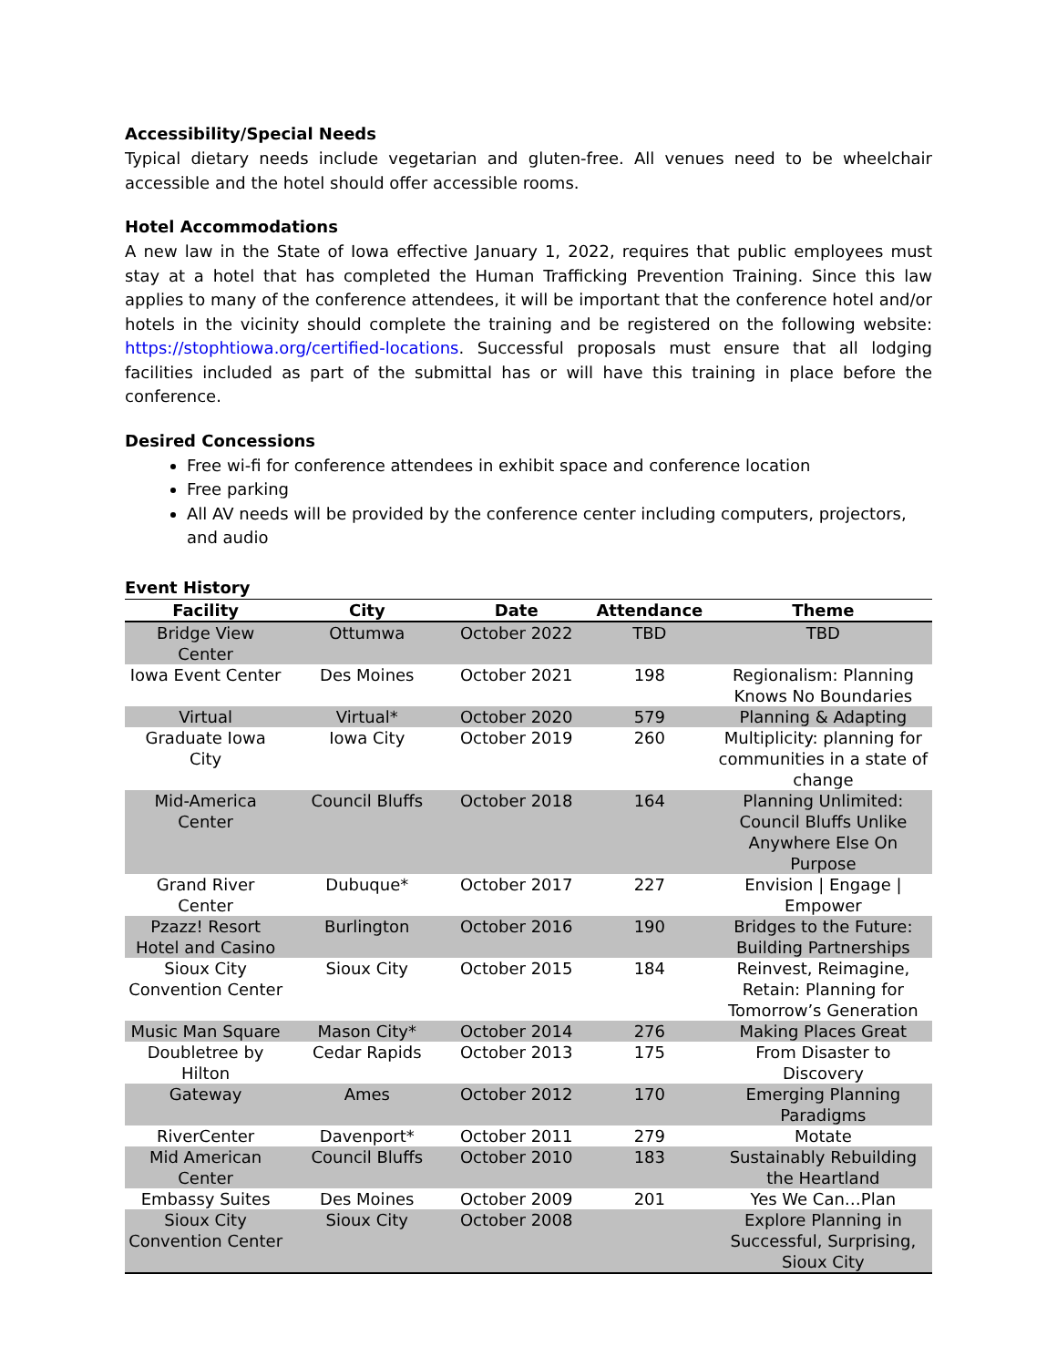Accessibility/Special Needs
Typical dietary needs include vegetarian and gluten-free. All venues need to be wheelchair accessible and the hotel should offer accessible rooms.
Hotel Accommodations
A new law in the State of Iowa effective January 1, 2022, requires that public employees must stay at a hotel that has completed the Human Trafficking Prevention Training. Since this law applies to many of the conference attendees, it will be important that the conference hotel and/or hotels in the vicinity should complete the training and be registered on the following website: https://stophtiowa.org/certified-locations. Successful proposals must ensure that all lodging facilities included as part of the submittal has or will have this training in place before the conference.
Desired Concessions
Free wi-fi for conference attendees in exhibit space and conference location
Free parking
All AV needs will be provided by the conference center including computers, projectors, and audio
Event History
| Facility | City | Date | Attendance | Theme |
| --- | --- | --- | --- | --- |
| Bridge View Center | Ottumwa | October 2022 | TBD | TBD |
| Iowa Event Center | Des Moines | October 2021 | 198 | Regionalism: Planning Knows No Boundaries |
| Virtual | Virtual* | October 2020 | 579 | Planning & Adapting |
| Graduate Iowa City | Iowa City | October 2019 | 260 | Multiplicity: planning for communities in a state of change |
| Mid-America Center | Council Bluffs | October 2018 | 164 | Planning Unlimited: Council Bluffs Unlike Anywhere Else On Purpose |
| Grand River Center | Dubuque* | October 2017 | 227 | Envision / Engage / Empower |
| Pzazz! Resort Hotel and Casino | Burlington | October 2016 | 190 | Bridges to the Future: Building Partnerships |
| Sioux City Convention Center | Sioux City | October 2015 | 184 | Reinvest, Reimagine, Retain: Planning for Tomorrow’s Generation |
| Music Man Square | Mason City* | October 2014 | 276 | Making Places Great |
| Doubletree by Hilton | Cedar Rapids | October 2013 | 175 | From Disaster to Discovery |
| Gateway | Ames | October 2012 | 170 | Emerging Planning Paradigms |
| RiverCenter | Davenport* | October 2011 | 279 | Motate |
| Mid American Center | Council Bluffs | October 2010 | 183 | Sustainably Rebuilding the Heartland |
| Embassy Suites | Des Moines | October 2009 | 201 | Yes We Can…Plan |
| Sioux City Convention Center | Sioux City | October 2008 | | Explore Planning in Successful, Surprising, Sioux City |